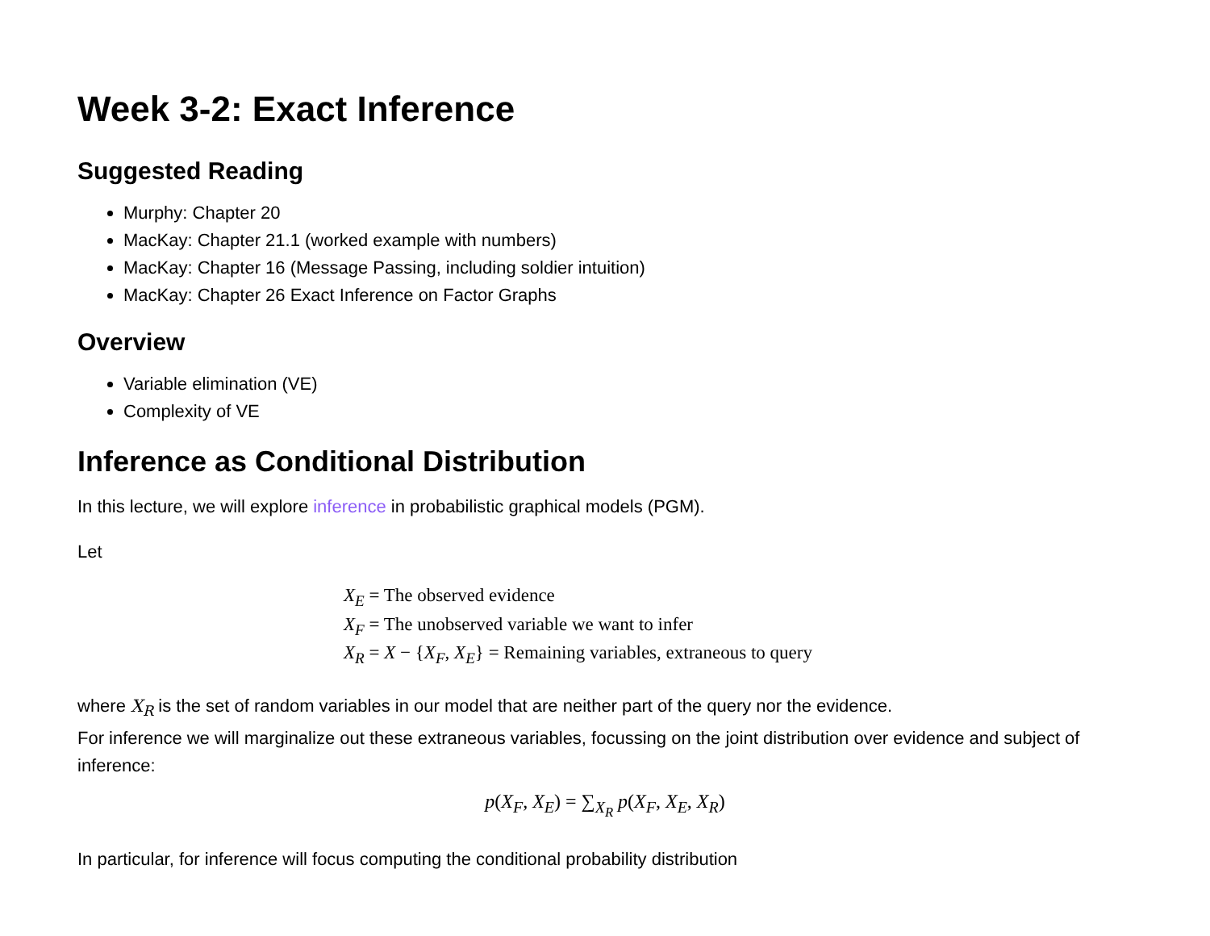Week 3-2: Exact Inference
Suggested Reading
Murphy: Chapter 20
MacKay: Chapter 21.1 (worked example with numbers)
MacKay: Chapter 16 (Message Passing, including soldier intuition)
MacKay: Chapter 26 Exact Inference on Factor Graphs
Overview
Variable elimination (VE)
Complexity of VE
Inference as Conditional Distribution
In this lecture, we will explore inference in probabilistic graphical models (PGM).
Let
X<sub>E</sub> = The observed evidence
X<sub>F</sub> = The unobserved variable we want to infer
X<sub>R</sub> = X − {X<sub>F</sub>, X<sub>E</sub>} = Remaining variables, extraneous to query
where X<sub>R</sub> is the set of random variables in our model that are neither part of the query nor the evidence.
For inference we will marginalize out these extraneous variables, focussing on the joint distribution over evidence and subject of inference:
p(X<sub>F</sub>, X<sub>E</sub>) = ∑<sub>X<sub>R</sub></sub> p(X<sub>F</sub>, X<sub>E</sub>, X<sub>R</sub>)
In particular, for inference will focus computing the conditional probability distribution